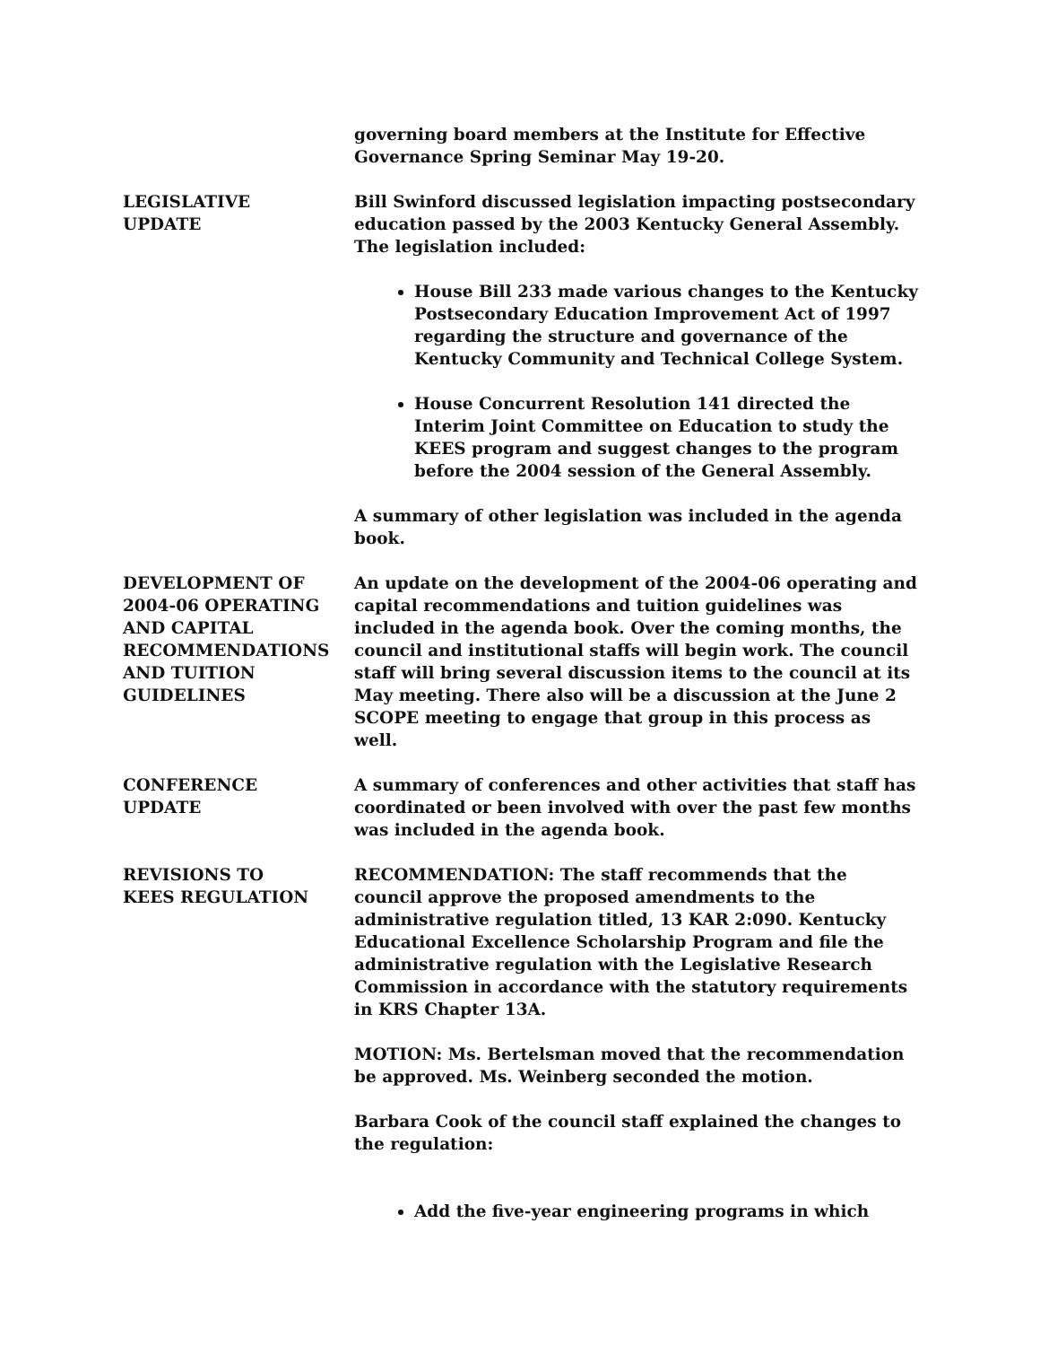governing board members at the Institute for Effective Governance Spring Seminar May 19-20.
LEGISLATIVE
UPDATE
Bill Swinford discussed legislation impacting postsecondary education passed by the 2003 Kentucky General Assembly. The legislation included:
House Bill 233 made various changes to the Kentucky Postsecondary Education Improvement Act of 1997 regarding the structure and governance of the Kentucky Community and Technical College System.
House Concurrent Resolution 141 directed the Interim Joint Committee on Education to study the KEES program and suggest changes to the program before the 2004 session of the General Assembly.
A summary of other legislation was included in the agenda book.
DEVELOPMENT OF 2004-06 OPERATING AND CAPITAL RECOMMENDATIONS AND TUITION GUIDELINES
An update on the development of the 2004-06 operating and capital recommendations and tuition guidelines was included in the agenda book. Over the coming months, the council and institutional staffs will begin work. The council staff will bring several discussion items to the council at its May meeting. There also will be a discussion at the June 2 SCOPE meeting to engage that group in this process as well.
CONFERENCE
UPDATE
A summary of conferences and other activities that staff has coordinated or been involved with over the past few months was included in the agenda book.
REVISIONS TO
KEES REGULATION
RECOMMENDATION: The staff recommends that the council approve the proposed amendments to the administrative regulation titled, 13 KAR 2:090. Kentucky Educational Excellence Scholarship Program and file the administrative regulation with the Legislative Research Commission in accordance with the statutory requirements in KRS Chapter 13A.
MOTION: Ms. Bertelsman moved that the recommendation be approved. Ms. Weinberg seconded the motion.
Barbara Cook of the council staff explained the changes to the regulation:
Add the five-year engineering programs in which